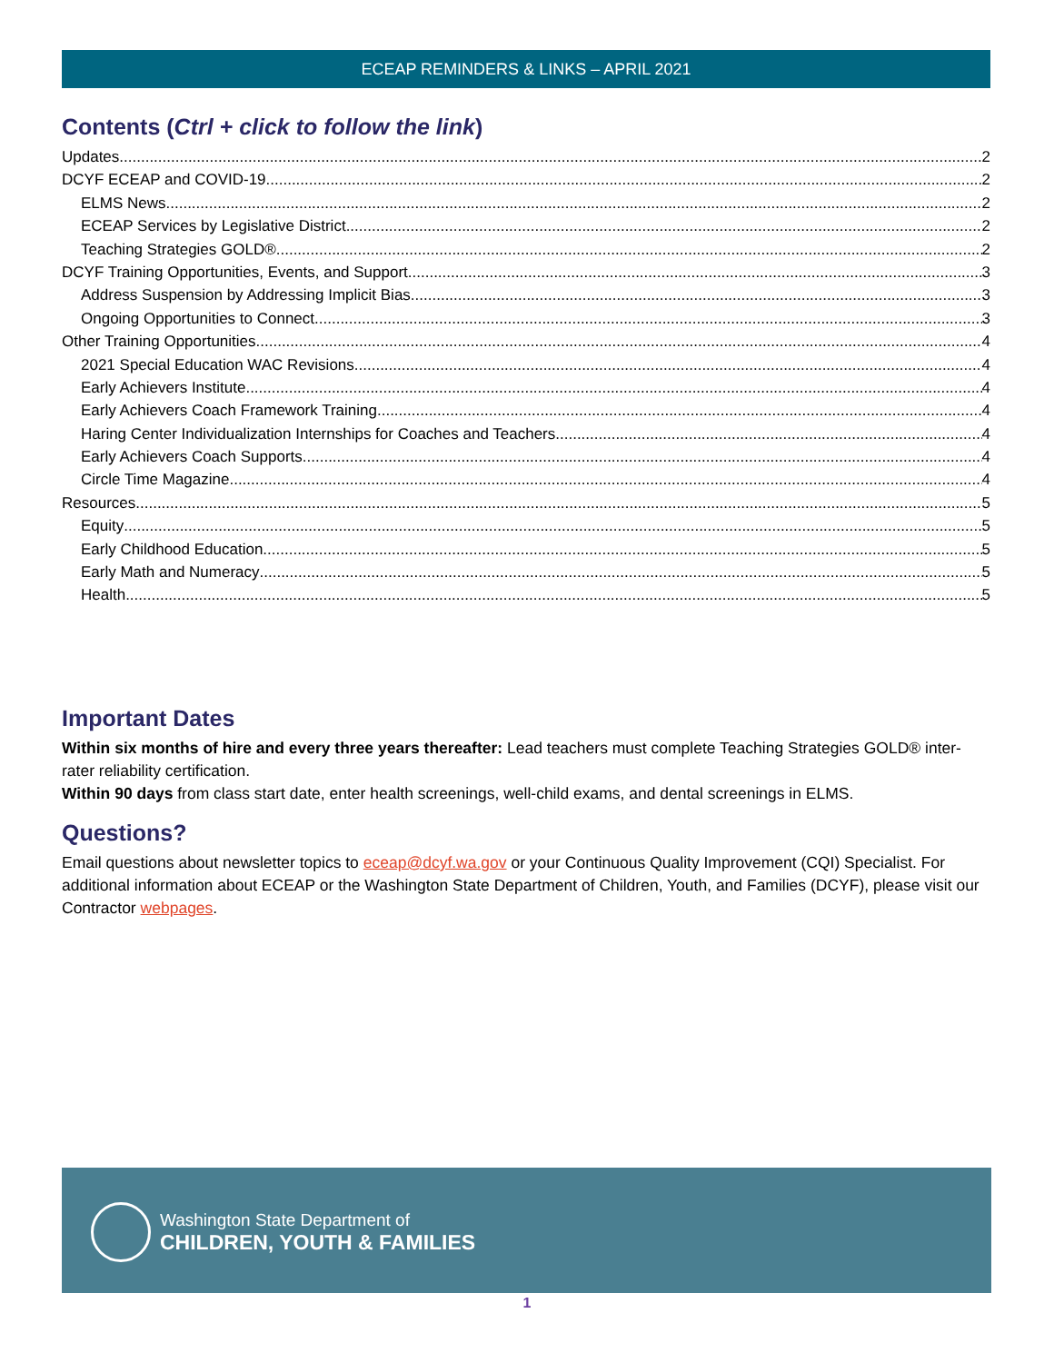ECEAP REMINDERS & LINKS – APRIL 2021
Contents (Ctrl + click to follow the link)
Updates 2
DCYF ECEAP and COVID-19 2
ELMS News 2
ECEAP Services by Legislative District 2
Teaching Strategies GOLD® 2
DCYF Training Opportunities, Events, and Support 3
Address Suspension by Addressing Implicit Bias 3
Ongoing Opportunities to Connect 3
Other Training Opportunities 4
2021 Special Education WAC Revisions 4
Early Achievers Institute 4
Early Achievers Coach Framework Training 4
Haring Center Individualization Internships for Coaches and Teachers 4
Early Achievers Coach Supports 4
Circle Time Magazine 4
Resources 5
Equity 5
Early Childhood Education 5
Early Math and Numeracy 5
Health 5
Important Dates
Within six months of hire and every three years thereafter: Lead teachers must complete Teaching Strategies GOLD® inter-rater reliability certification.
Within 90 days from class start date, enter health screenings, well-child exams, and dental screenings in ELMS.
Questions?
Email questions about newsletter topics to eceap@dcyf.wa.gov or your Continuous Quality Improvement (CQI) Specialist. For additional information about ECEAP or the Washington State Department of Children, Youth, and Families (DCYF), please visit our Contractor webpages.
Washington State Department of
CHILDREN, YOUTH & FAMILIES
1